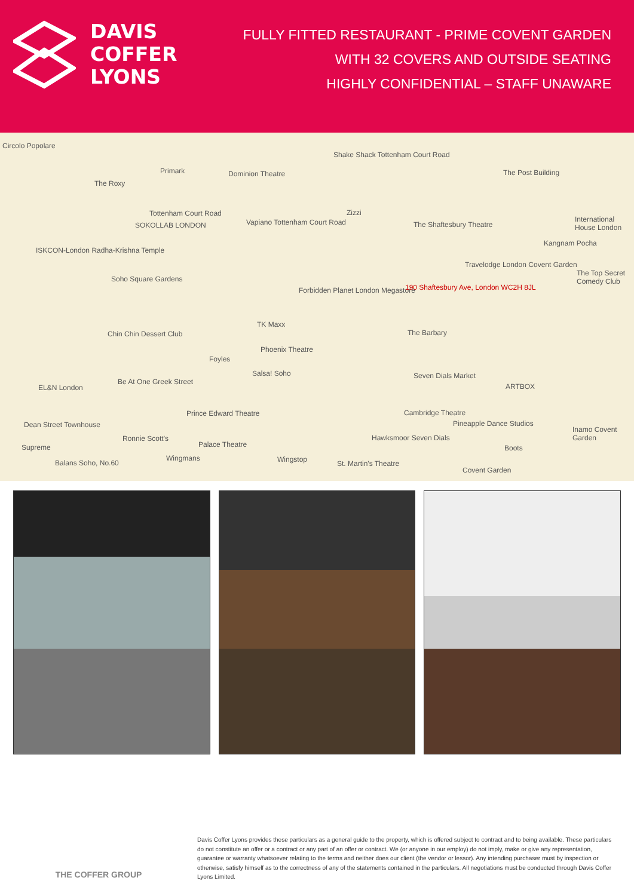DAVIS
COFFER
LYONS
FULLY FITTED RESTAURANT - PRIME COVENT GARDEN
WITH 32 COVERS AND OUTSIDE SEATING
HIGHLY CONFIDENTIAL – STAFF UNAWARE
Circolo Popolare
The Roxy
Primark Dominion Theatre
Shake Shack Tottenham Court Road
The Post Building
Tottenham Court Road
SOKOLLAB LONDON Vapiano Tottenham Court Road
Zizzi
The Shaftesbury Theatre
International House London
ISKCON-London Radha-Krishna Temple
Kangnam Pocha
Travelodge London Covent Garden
Soho Square Gardens
Forbidden Planet London Megastore 190 Shaftesbury Ave, London WC2H 8JL
The Top Secret Comedy Club
TK Maxx
Chin Chin Dessert Club The Barbary
Phoenix Theatre
Foyles
Salsa! Soho Seven Dials Market
Be At One Greek Street
ARTBOX EL&N London
Prince Edward Theatre Cambridge Theatre
Pineapple Dance Studios Dean Street Townhouse
Inamo Covent Garden
Ronnie Scott's Hawksmoor Seven Dials
Palace Theatre Supreme Boots
Balans Soho, No.60
Wingmans Wingstop St. Martin's Theatre
Covent Garden
THE COFFER GROUP
Davis Coffer Lyons provides these particulars as a general guide to the property, which is offered subject to contract and to being available. These particulars do not constitute an offer or a contract or any part of an offer or contract. We (or anyone in our employ) do not imply, make or give any representation, guarantee or warranty whatsoever relating to the terms and neither does our client (the vendor or lessor). Any intending purchaser must by inspection or otherwise, satisfy himself as to the correctness of any of the statements contained in the particulars. All negotiations must be conducted through Davis Coffer Lyons Limited.